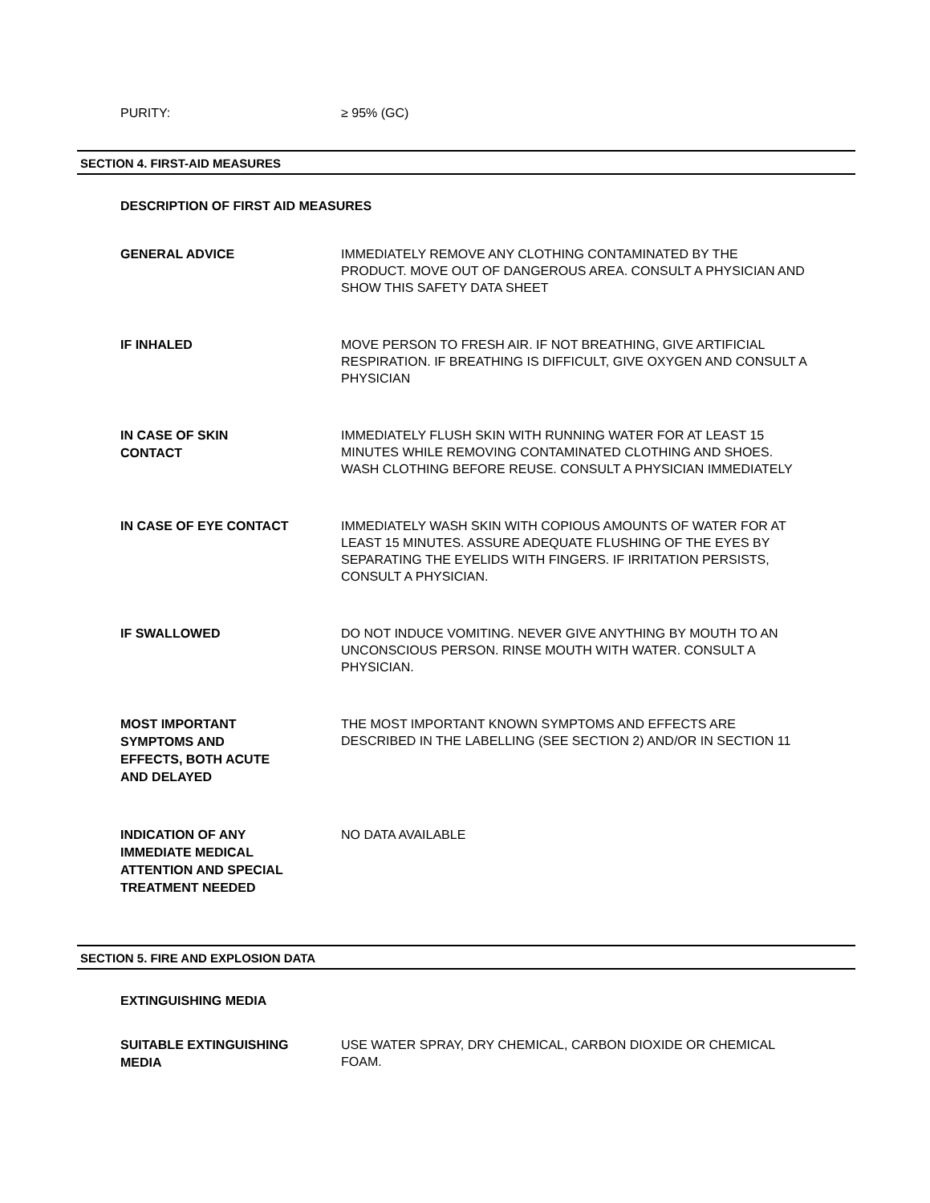PURITY:
≥ 95% (GC)
SECTION 4. FIRST-AID MEASURES
DESCRIPTION OF FIRST AID MEASURES
GENERAL ADVICE
IMMEDIATELY REMOVE ANY CLOTHING CONTAMINATED BY THE PRODUCT. MOVE OUT OF DANGEROUS AREA. CONSULT A PHYSICIAN AND SHOW THIS SAFETY DATA SHEET
IF INHALED
MOVE PERSON TO FRESH AIR. IF NOT BREATHING, GIVE ARTIFICIAL RESPIRATION. IF BREATHING IS DIFFICULT, GIVE OXYGEN AND CONSULT A PHYSICIAN
IN CASE OF SKIN
CONTACT
IMMEDIATELY FLUSH SKIN WITH RUNNING WATER FOR AT LEAST 15 MINUTES WHILE REMOVING CONTAMINATED CLOTHING AND SHOES. WASH CLOTHING BEFORE REUSE. CONSULT A PHYSICIAN IMMEDIATELY
IN CASE OF EYE CONTACT
IMMEDIATELY WASH SKIN WITH COPIOUS AMOUNTS OF WATER FOR AT LEAST 15 MINUTES. ASSURE ADEQUATE FLUSHING OF THE EYES BY SEPARATING THE EYELIDS WITH FINGERS. IF IRRITATION PERSISTS, CONSULT A PHYSICIAN.
IF SWALLOWED
DO NOT INDUCE VOMITING. NEVER GIVE ANYTHING BY MOUTH TO AN UNCONSCIOUS PERSON. RINSE MOUTH WITH WATER. CONSULT A PHYSICIAN.
MOST IMPORTANT
SYMPTOMS AND
EFFECTS, BOTH ACUTE
AND DELAYED
THE MOST IMPORTANT KNOWN SYMPTOMS AND EFFECTS ARE DESCRIBED IN THE LABELLING (SEE SECTION 2) AND/OR IN SECTION 11
INDICATION OF ANY
IMMEDIATE MEDICAL
ATTENTION AND SPECIAL
TREATMENT NEEDED
NO DATA AVAILABLE
SECTION 5. FIRE AND EXPLOSION DATA
EXTINGUISHING MEDIA
SUITABLE EXTINGUISHING
MEDIA
USE WATER SPRAY, DRY CHEMICAL, CARBON DIOXIDE OR CHEMICAL FOAM.